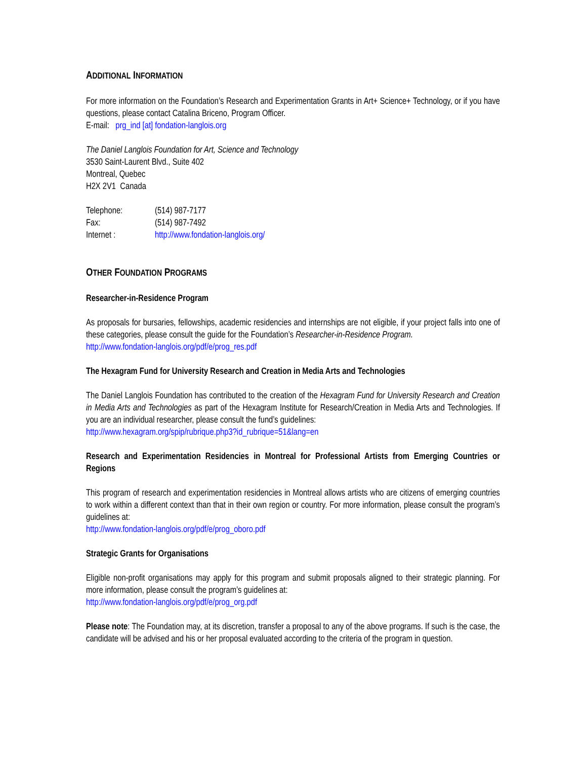ADDITIONAL INFORMATION
For more information on the Foundation’s Research and Experimentation Grants in Art+ Science+ Technology, or if you have questions, please contact Catalina Briceno, Program Officer.
E-mail: prg_ind [at] fondation-langlois.org
The Daniel Langlois Foundation for Art, Science and Technology
3530 Saint-Laurent Blvd., Suite 402
Montreal, Quebec
H2X 2V1 Canada
| Telephone: | (514) 987-7177 |
| Fax: | (514) 987-7492 |
| Internet : | http://www.fondation-langlois.org/ |
OTHER FOUNDATION PROGRAMS
Researcher-in-Residence Program
As proposals for bursaries, fellowships, academic residencies and internships are not eligible, if your project falls into one of these categories, please consult the guide for the Foundation’s Researcher-in-Residence Program.
http://www.fondation-langlois.org/pdf/e/prog_res.pdf
The Hexagram Fund for University Research and Creation in Media Arts and Technologies
The Daniel Langlois Foundation has contributed to the creation of the Hexagram Fund for University Research and Creation in Media Arts and Technologies as part of the Hexagram Institute for Research/Creation in Media Arts and Technologies. If you are an individual researcher, please consult the fund’s guidelines:
http://www.hexagram.org/spip/rubrique.php3?id_rubrique=51&lang=en
Research and Experimentation Residencies in Montreal for Professional Artists from Emerging Countries or Regions
This program of research and experimentation residencies in Montreal allows artists who are citizens of emerging countries to work within a different context than that in their own region or country. For more information, please consult the program’s guidelines at:
http://www.fondation-langlois.org/pdf/e/prog_oboro.pdf
Strategic Grants for Organisations
Eligible non-profit organisations may apply for this program and submit proposals aligned to their strategic planning. For more information, please consult the program’s guidelines at:
http://www.fondation-langlois.org/pdf/e/prog_org.pdf
Please note: The Foundation may, at its discretion, transfer a proposal to any of the above programs. If such is the case, the candidate will be advised and his or her proposal evaluated according to the criteria of the program in question.